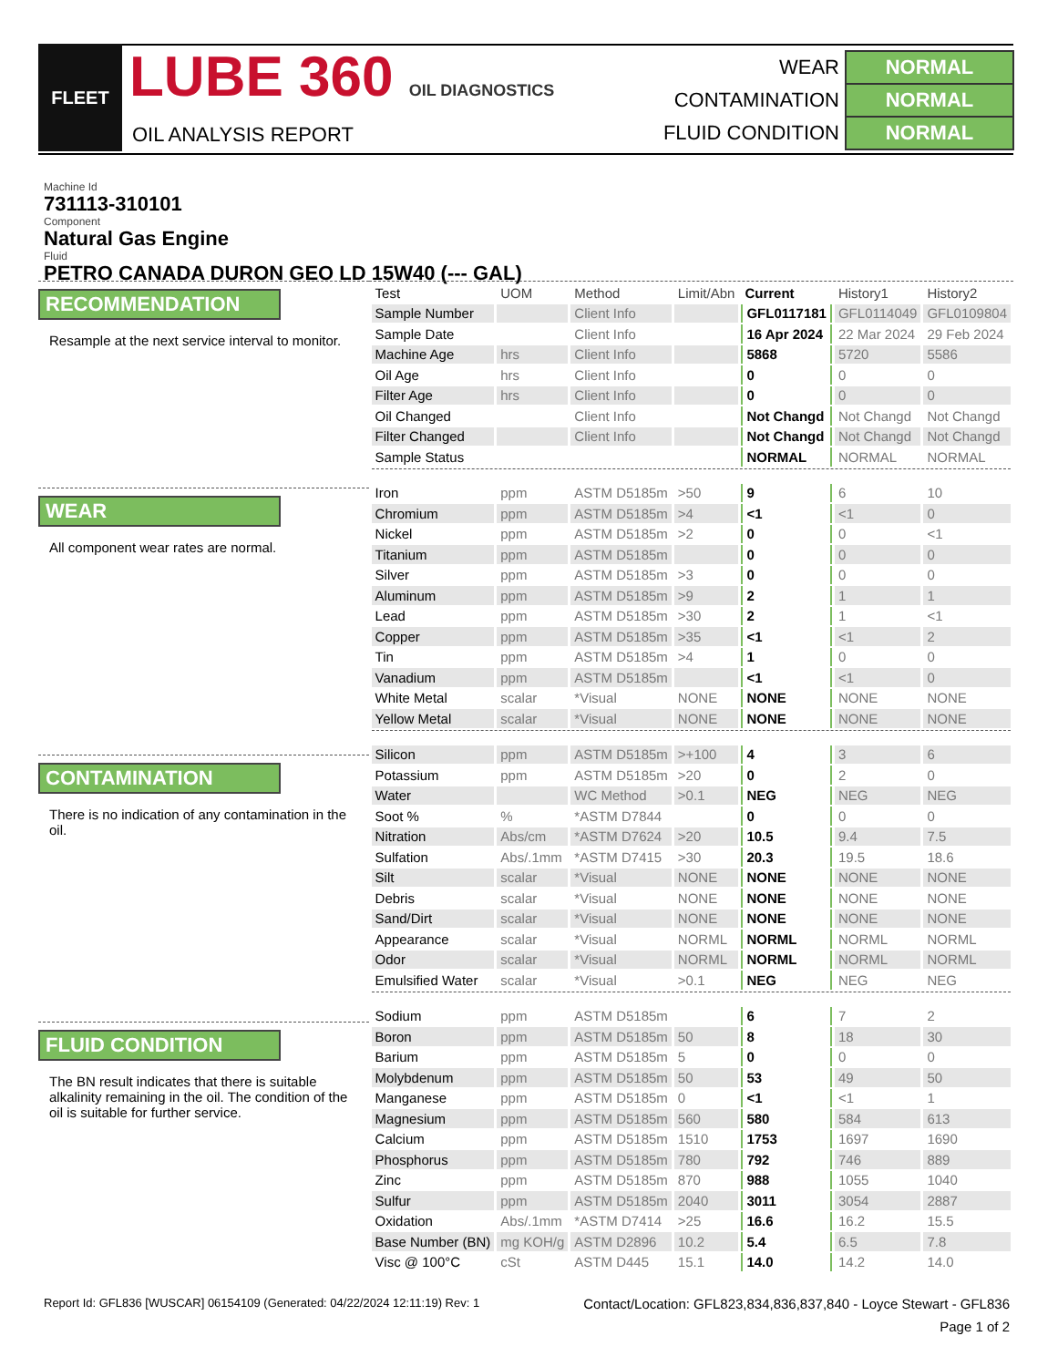FLEET
LUBE 360 OIL DIAGNOSTICS
OIL ANALYSIS REPORT
| WEAR | NORMAL |
| CONTAMINATION | NORMAL |
| FLUID CONDITION | NORMAL |
Machine Id
731113-310101
Component
Natural Gas Engine
Fluid
PETRO CANADA DURON GEO LD 15W40 (--- GAL)
RECOMMENDATION
Resample at the next service interval to monitor.
WEAR
All component wear rates are normal.
CONTAMINATION
There is no indication of any contamination in the oil.
FLUID CONDITION
The BN result indicates that there is suitable alkalinity remaining in the oil. The condition of the oil is suitable for further service.
| Test | UOM | Method | Limit/Abn | Current | History1 | History2 |
| --- | --- | --- | --- | --- | --- | --- |
| Sample Number | | Client Info | | GFL0117181 | GFL0114049 | GFL0109804 |
| Sample Date | | Client Info | | 16 Apr 2024 | 22 Mar 2024 | 29 Feb 2024 |
| Machine Age | hrs | Client Info | | 5868 | 5720 | 5586 |
| Oil Age | hrs | Client Info | | 0 | 0 | 0 |
| Filter Age | hrs | Client Info | | 0 | 0 | 0 |
| Oil Changed | | Client Info | | Not Changd | Not Changd | Not Changd |
| Filter Changed | | Client Info | | Not Changd | Not Changd | Not Changd |
| Sample Status | | | | NORMAL | NORMAL | NORMAL |
| Iron | ppm | ASTM D5185m | >50 | 9 | 6 | 10 |
| Chromium | ppm | ASTM D5185m | >4 | <1 | <1 | 0 |
| Nickel | ppm | ASTM D5185m | >2 | 0 | 0 | <1 |
| Titanium | ppm | ASTM D5185m | | 0 | 0 | 0 |
| Silver | ppm | ASTM D5185m | >3 | 0 | 0 | 0 |
| Aluminum | ppm | ASTM D5185m | >9 | 2 | 1 | 1 |
| Lead | ppm | ASTM D5185m | >30 | 2 | 1 | <1 |
| Copper | ppm | ASTM D5185m | >35 | <1 | <1 | 2 |
| Tin | ppm | ASTM D5185m | >4 | 1 | 0 | 0 |
| Vanadium | ppm | ASTM D5185m | | <1 | <1 | 0 |
| White Metal | scalar | *Visual | NONE | NONE | NONE | NONE |
| Yellow Metal | scalar | *Visual | NONE | NONE | NONE | NONE |
| Silicon | ppm | ASTM D5185m | >+100 | 4 | 3 | 6 |
| Potassium | ppm | ASTM D5185m | >20 | 0 | 2 | 0 |
| Water | | WC Method | >0.1 | NEG | NEG | NEG |
| Soot % | % | *ASTM D7844 | | 0 | 0 | 0 |
| Nitration | Abs/cm | *ASTM D7624 | >20 | 10.5 | 9.4 | 7.5 |
| Sulfation | Abs/.1mm | *ASTM D7415 | >30 | 20.3 | 19.5 | 18.6 |
| Silt | scalar | *Visual | NONE | NONE | NONE | NONE |
| Debris | scalar | *Visual | NONE | NONE | NONE | NONE |
| Sand/Dirt | scalar | *Visual | NONE | NONE | NONE | NONE |
| Appearance | scalar | *Visual | NORML | NORML | NORML | NORML |
| Odor | scalar | *Visual | NORML | NORML | NORML | NORML |
| Emulsified Water | scalar | *Visual | >0.1 | NEG | NEG | NEG |
| Sodium | ppm | ASTM D5185m | | 6 | 7 | 2 |
| Boron | ppm | ASTM D5185m | 50 | 8 | 18 | 30 |
| Barium | ppm | ASTM D5185m | 5 | 0 | 0 | 0 |
| Molybdenum | ppm | ASTM D5185m | 50 | 53 | 49 | 50 |
| Manganese | ppm | ASTM D5185m | 0 | <1 | <1 | 1 |
| Magnesium | ppm | ASTM D5185m | 560 | 580 | 584 | 613 |
| Calcium | ppm | ASTM D5185m | 1510 | 1753 | 1697 | 1690 |
| Phosphorus | ppm | ASTM D5185m | 780 | 792 | 746 | 889 |
| Zinc | ppm | ASTM D5185m | 870 | 988 | 1055 | 1040 |
| Sulfur | ppm | ASTM D5185m | 2040 | 3011 | 3054 | 2887 |
| Oxidation | Abs/.1mm | *ASTM D7414 | >25 | 16.6 | 16.2 | 15.5 |
| Base Number (BN) | mg KOH/g | ASTM D2896 | 10.2 | 5.4 | 6.5 | 7.8 |
| Visc @ 100°C | cSt | ASTM D445 | 15.1 | 14.0 | 14.2 | 14.0 |
Report Id: GFL836 [WUSCAR] 06154109 (Generated: 04/22/2024 12:11:19) Rev: 1 Contact/Location: GFL823,834,836,837,840 - Loyce Stewart - GFL836
Page 1 of 2